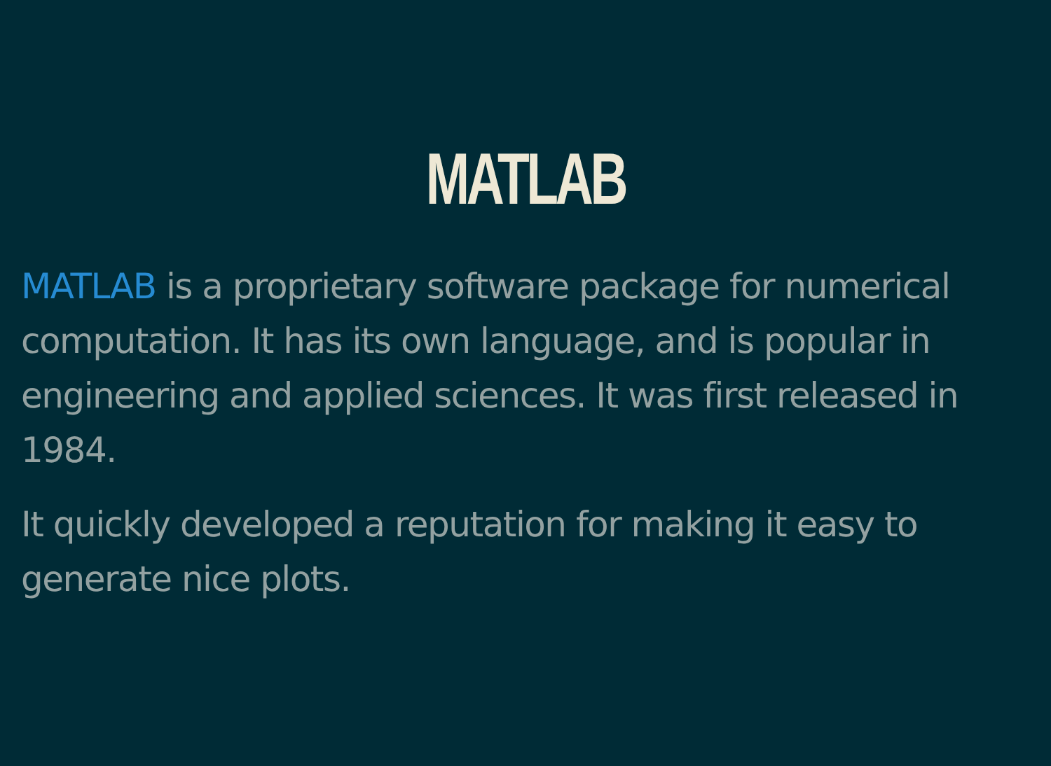MATLAB
MATLAB is a proprietary software package for numerical computation. It has its own language, and is popular in engineering and applied sciences. It was first released in 1984.
It quickly developed a reputation for making it easy to generate nice plots.